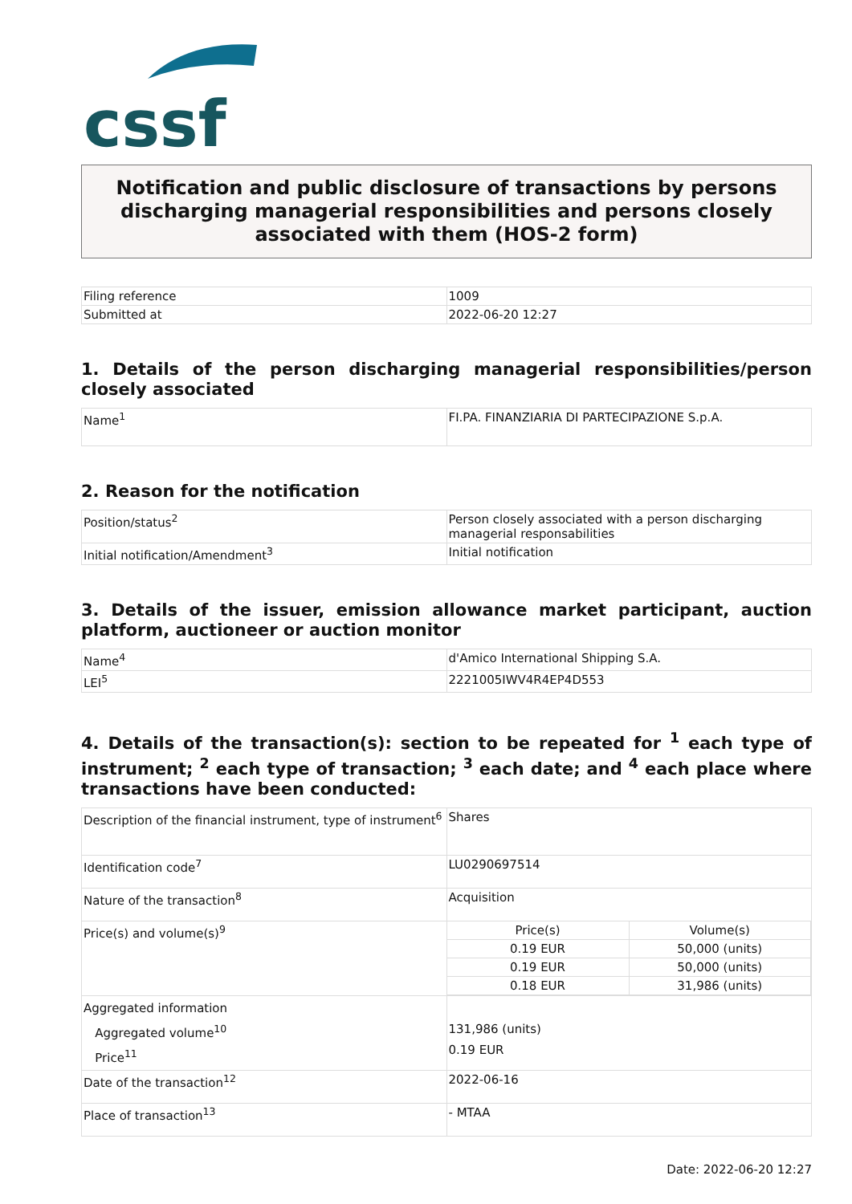cssf
Notification and public disclosure of transactions by persons discharging managerial responsibilities and persons closely associated with them (HOS-2 form)
| Filing reference | 1009 |
| Submitted at | 2022-06-20 12:27 |
1. Details of the person discharging managerial responsibilities/person closely associated
| Name<sup>1</sup> | FI.PA. FINANZIARIA DI PARTECIPAZIONE S.p.A. |
2. Reason for the notification
| Position/status<sup>2</sup> | Person closely associated with a person discharging managerial responsabilities |
| Initial notification/Amendment<sup>3</sup> | Initial notification |
3. Details of the issuer, emission allowance market participant, auction platform, auctioneer or auction monitor
| Name<sup>4</sup> | d'Amico International Shipping S.A. |
| LEI<sup>5</sup> | 2221005IWV4R4EP4D553 |
4. Details of the transaction(s): section to be repeated for <sup>1</sup> each type of instrument; <sup>2</sup> each type of transaction; <sup>3</sup> each date; and <sup>4</sup> each place where transactions have been conducted:
| Description of the financial instrument, type of instrument<sup>6</sup> | Shares |
| Identification code<sup>7</sup> | LU0290697514 |
| Nature of the transaction<sup>8</sup> | Acquisition |
| Price(s) and volume(s)<sup>9</sup> | / Price(s) / Volume(s) / / 0.19 EUR / 50,000 (units) / / 0.19 EUR / 50,000 (units) / / 0.18 EUR / 31,986 (units) / |
| Aggregated information Aggregated volume<sup>10</sup> Price<sup>11</sup> | 131,986 (units) 0.19 EUR |
| Date of the transaction<sup>12</sup> | 2022-06-16 |
| Place of transaction<sup>13</sup> | - MTAA |
Date: 2022-06-20 12:27